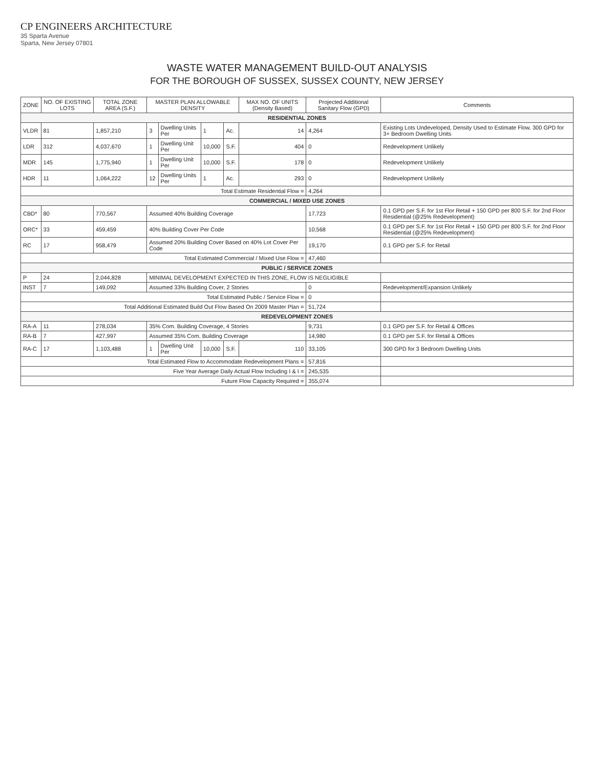CP ENGINEERS ARCHITECTURE
35 Sparta Avenue
Sparta, New Jersey 07801
WASTE WATER MANAGEMENT BUILD-OUT ANALYSIS
FOR THE BOROUGH OF SUSSEX, SUSSEX COUNTY, NEW JERSEY
| ZONE | NO. OF EXISTING LOTS | TOTAL ZONE AREA (S.F.) | MASTER PLAN ALLOWABLE DENSITY | | | | MAX NO. OF UNITS (Density Based) | Projected Additional Sanitary Flow (GPD) | Comments |
| --- | --- | --- | --- | --- | --- | --- | --- | --- | --- |
| RESIDENTIAL ZONES | | | | | | | | | |
| VLDR | 81 | 1,857,210 | 3 | Dwelling Units Per | 1 | Ac. | 14 | 4,264 | Existing Lots Undeveloped, Density Used to Estimate Flow. 300 GPD for 3+ Bedroom Dwelling Units |
| LDR | 312 | 4,037,670 | 1 | Dwelling Unit Per | 10,000 | S.F. | 404 | 0 | Redevelopment Unlikely |
| MDR | 145 | 1,775,940 | 1 | Dwelling Unit Per | 10,000 | S.F. | 178 | 0 | Redevelopment Unlikely |
| HDR | 11 | 1,064,222 | 12 | Dwelling Units Per | 1 | Ac. | 293 | 0 | Redevelopment Unlikely |
| Total Estimate Residential Flow = | | | | | | | | 4,264 | |
| COMMERCIAL / MIXED USE ZONES | | | | | | | | | |
| CBD* | 80 | 770,567 | Assumed 40% Building Coverage | | | | | 17,723 | 0.1 GPD per S.F. for 1st Flor Retail + 150 GPD per 800 S.F. for 2nd Floor Residential (@25% Redevelopment) |
| ORC* | 33 | 459,459 | 40% Building Cover Per Code | | | | | 10,568 | 0.1 GPD per S.F. for 1st Flor Retail + 150 GPD per 800 S.F. for 2nd Floor Residential (@25% Redevelopment) |
| RC | 17 | 958,479 | Assumed 20% Building Cover Based on 40% Lot Cover Per Code | | | | | 19,170 | 0.1 GPD per S.F. for Retail |
| Total Estimated Commercial / Mixed Use Flow = | | | | | | | | 47,460 | |
| PUBLIC / SERVICE ZONES | | | | | | | | | |
| P | 24 | 2,044,828 | MINIMAL DEVELOPMENT EXPECTED IN THIS ZONE, FLOW IS NEGLIGIBLE | | | | | | |
| INST | 7 | 149,092 | Assumed 33% Building Cover, 2 Stories | | | | | 0 | Redevelopment/Expansion Unlikely |
| Total Estimated Public / Service Flow = | | | | | | | | 0 | |
| Total Additional Estimated Build Out Flow Based On 2009 Master Plan = | | | | | | | | 51,724 | |
| REDEVELOPMENT ZONES | | | | | | | | | |
| RA-A | 11 | 278,034 | 35% Com. Building Coverage, 4 Stories | | | | | 9,731 | 0.1 GPD per S.F. for Retail & Offices |
| RA-B | 7 | 427,997 | Assumed 35% Com. Building Coverage | | | | | 14,980 | 0.1 GPD per S.F. for Retail & Offices |
| RA-C | 17 | 1,103,488 | 1 | Dwelling Unit Per | 10,000 | S.F. | 110 | 33,105 | 300 GPD for 3 Bedroom Dwelling Units |
| Total Estimated Flow to Accommodate Redevelopment Plans = | | | | | | | | 57,816 | |
| Five Year Average Daily Actual Flow Including I & I = | | | | | | | | 245,535 | |
| Future Flow Capacity Required = | | | | | | | | 355,074 | |